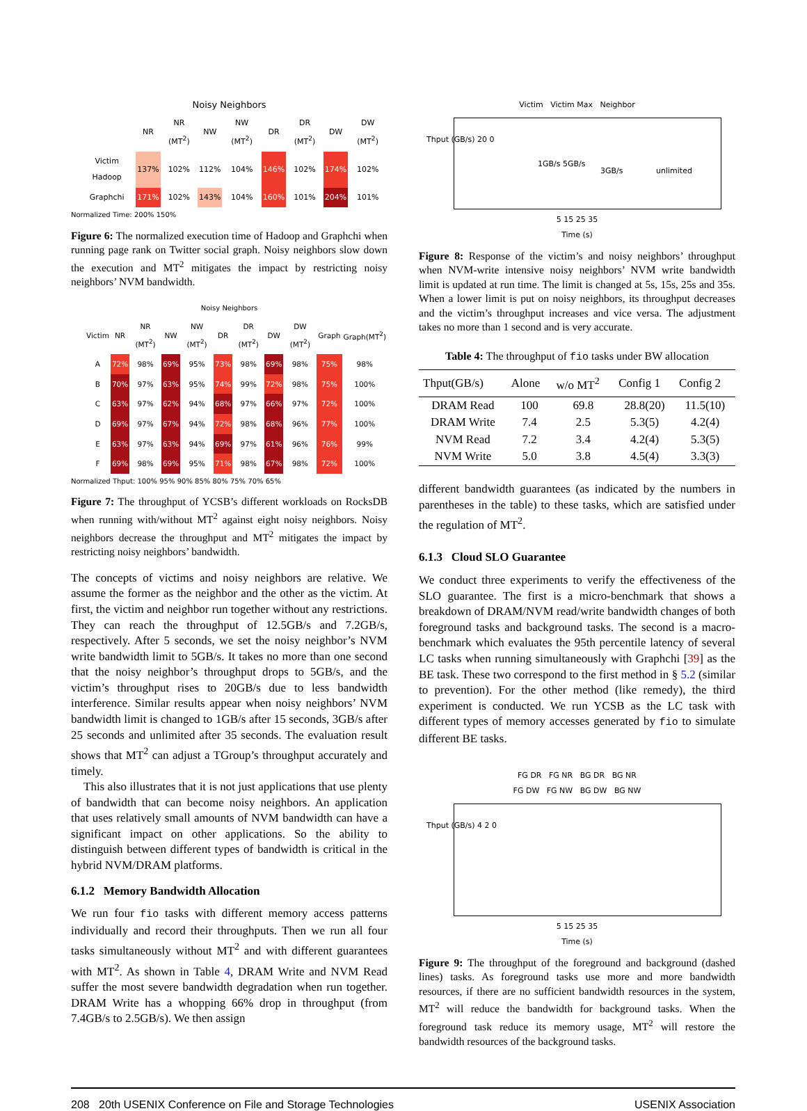Noisy Neighbors
| | NR | NR (MT<sup>2</sup>) | NW | NW (MT<sup>2</sup>) | DR | DR (MT<sup>2</sup>) | DW | DW (MT<sup>2</sup>) |
| Victim Hadoop | 137% | 102% | 112% | 104% | 146% | 102% | 174% | 102% |
| Graphchi | 171% | 102% | 143% | 104% | 160% | 101% | 204% | 101% |
Normalized Time: 200% 150%
Figure 6: The normalized execution time of Hadoop and Graphchi when running page rank on Twitter social graph. Noisy neighbors slow down the execution and MT<sup>2</sup> mitigates the impact by restricting noisy neighbors’ NVM bandwidth.
Noisy Neighbors
| Victim | NR | NR (MT<sup>2</sup>) | NW | NW (MT<sup>2</sup>) | DR | DR (MT<sup>2</sup>) | DW | DW (MT<sup>2</sup>) | Graph | Graph(MT<sup>2</sup>) |
| A | 72% | 98% | 69% | 95% | 73% | 98% | 69% | 98% | 75% | 98% |
| B | 70% | 97% | 63% | 95% | 74% | 99% | 72% | 98% | 75% | 100% |
| C | 63% | 97% | 62% | 94% | 68% | 97% | 66% | 97% | 72% | 100% |
| D | 69% | 97% | 67% | 94% | 72% | 98% | 68% | 96% | 77% | 100% |
| E | 63% | 97% | 63% | 94% | 69% | 97% | 61% | 96% | 76% | 99% |
| F | 69% | 98% | 69% | 95% | 71% | 98% | 67% | 98% | 72% | 100% |
Normalized Thput: 100% 95% 90% 85% 80% 75% 70% 65%
Figure 7: The throughput of YCSB’s different workloads on RocksDB when running with/without MT<sup>2</sup> against eight noisy neighbors. Noisy neighbors decrease the throughput and MT<sup>2</sup> mitigates the impact by restricting noisy neighbors’ bandwidth.
The concepts of victims and noisy neighbors are relative. We assume the former as the neighbor and the other as the victim. At first, the victim and neighbor run together without any restrictions. They can reach the throughput of 12.5GB/s and 7.2GB/s, respectively. After 5 seconds, we set the noisy neighbor’s NVM write bandwidth limit to 5GB/s. It takes no more than one second that the noisy neighbor’s throughput drops to 5GB/s, and the victim’s throughput rises to 20GB/s due to less bandwidth interference. Similar results appear when noisy neighbors’ NVM bandwidth limit is changed to 1GB/s after 15 seconds, 3GB/s after 25 seconds and unlimited after 35 seconds. The evaluation result shows that MT<sup>2</sup> can adjust a TGroup’s throughput accurately and timely.
This also illustrates that it is not just applications that use plenty of bandwidth that can become noisy neighbors. An application that uses relatively small amounts of NVM bandwidth can have a significant impact on other applications. So the ability to distinguish between different types of bandwidth is critical in the hybrid NVM/DRAM platforms.
6.1.2 Memory Bandwidth Allocation
We run four fio tasks with different memory access patterns individually and record their throughputs. Then we run all four tasks simultaneously without MT<sup>2</sup> and with different guarantees with MT<sup>2</sup>. As shown in Table 4, DRAM Write and NVM Read suffer the most severe bandwidth degradation when run together. DRAM Write has a whopping 66% drop in throughput (from 7.4GB/s to 2.5GB/s). We then assign
Victim Victim Max Neighbor
Thput (GB/s) 20 0
1GB/s 5GB/s
3GB/s unlimited
5 15 25 35
Time (s)
Figure 8: Response of the victim’s and noisy neighbors’ throughput when NVM-write intensive noisy neighbors’ NVM write bandwidth limit is updated at run time. The limit is changed at 5s, 15s, 25s and 35s. When a lower limit is put on noisy neighbors, its throughput decreases and the victim’s throughput increases and vice versa. The adjustment takes no more than 1 second and is very accurate.
Table 4: The throughput of fio tasks under BW allocation
| Thput(GB/s) | Alone | w/o MT<sup>2</sup> | Config 1 | Config 2 |
| --- | --- | --- | --- | --- |
| DRAM Read | 100 | 69.8 | 28.8(20) | 11.5(10) |
| DRAM Write | 7.4 | 2.5 | 5.3(5) | 4.2(4) |
| NVM Read | 7.2 | 3.4 | 4.2(4) | 5.3(5) |
| NVM Write | 5.0 | 3.8 | 4.5(4) | 3.3(3) |
different bandwidth guarantees (as indicated by the numbers in parentheses in the table) to these tasks, which are satisfied under the regulation of MT<sup>2</sup>.
6.1.3 Cloud SLO Guarantee
We conduct three experiments to verify the effectiveness of the SLO guarantee. The first is a micro-benchmark that shows a breakdown of DRAM/NVM read/write bandwidth changes of both foreground tasks and background tasks. The second is a macro-benchmark which evaluates the 95th percentile latency of several LC tasks when running simultaneously with Graphchi [39] as the BE task. These two correspond to the first method in § 5.2 (similar to prevention). For the other method (like remedy), the third experiment is conducted. We run YCSB as the LC task with different types of memory accesses generated by fio to simulate different BE tasks.
FG DR FG NR BG DR BG NR
FG DW FG NW BG DW BG NW
Thput (GB/s) 4 2 0
5 15 25 35
Time (s)
Figure 9: The throughput of the foreground and background (dashed lines) tasks. As foreground tasks use more and more bandwidth resources, if there are no sufficient bandwidth resources in the system, MT<sup>2</sup> will reduce the bandwidth for background tasks. When the foreground task reduce its memory usage, MT<sup>2</sup> will restore the bandwidth resources of the background tasks.
208 20th USENIX Conference on File and Storage Technologies USENIX Association